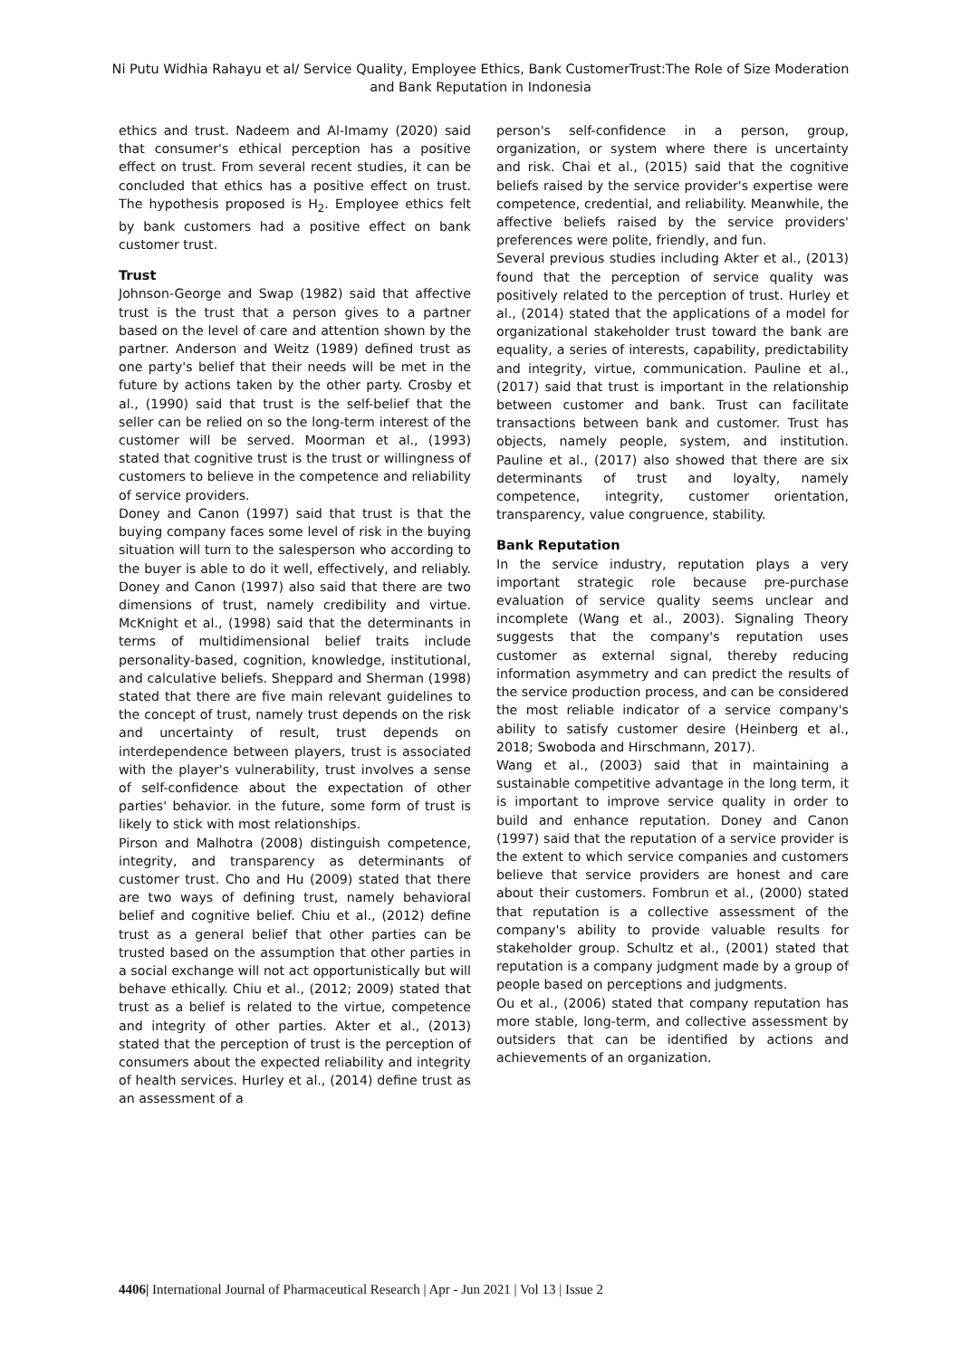Ni Putu Widhia Rahayu et al/ Service Quality, Employee Ethics, Bank CustomerTrust:The Role of Size Moderation and Bank Reputation in Indonesia
ethics and trust. Nadeem and Al-Imamy (2020) said that consumer's ethical perception has a positive effect on trust. From several recent studies, it can be concluded that ethics has a positive effect on trust. The hypothesis proposed is H<sub>2</sub>. Employee ethics felt by bank customers had a positive effect on bank customer trust.
Trust
Johnson-George and Swap (1982) said that affective trust is the trust that a person gives to a partner based on the level of care and attention shown by the partner. Anderson and Weitz (1989) defined trust as one party's belief that their needs will be met in the future by actions taken by the other party. Crosby et al., (1990) said that trust is the self-belief that the seller can be relied on so the long-term interest of the customer will be served. Moorman et al., (1993) stated that cognitive trust is the trust or willingness of customers to believe in the competence and reliability of service providers.
Doney and Canon (1997) said that trust is that the buying company faces some level of risk in the buying situation will turn to the salesperson who according to the buyer is able to do it well, effectively, and reliably. Doney and Canon (1997) also said that there are two dimensions of trust, namely credibility and virtue. McKnight et al., (1998) said that the determinants in terms of multidimensional belief traits include personality-based, cognition, knowledge, institutional, and calculative beliefs. Sheppard and Sherman (1998) stated that there are five main relevant guidelines to the concept of trust, namely trust depends on the risk and uncertainty of result, trust depends on interdependence between players, trust is associated with the player's vulnerability, trust involves a sense of self-confidence about the expectation of other parties' behavior. in the future, some form of trust is likely to stick with most relationships.
Pirson and Malhotra (2008) distinguish competence, integrity, and transparency as determinants of customer trust. Cho and Hu (2009) stated that there are two ways of defining trust, namely behavioral belief and cognitive belief. Chiu et al., (2012) define trust as a general belief that other parties can be trusted based on the assumption that other parties in a social exchange will not act opportunistically but will behave ethically. Chiu et al., (2012; 2009) stated that trust as a belief is related to the virtue, competence and integrity of other parties. Akter et al., (2013) stated that the perception of trust is the perception of consumers about the expected reliability and integrity of health services. Hurley et al., (2014) define trust as an assessment of a
person's self-confidence in a person, group, organization, or system where there is uncertainty and risk. Chai et al., (2015) said that the cognitive beliefs raised by the service provider's expertise were competence, credential, and reliability. Meanwhile, the affective beliefs raised by the service providers' preferences were polite, friendly, and fun.
Several previous studies including Akter et al., (2013) found that the perception of service quality was positively related to the perception of trust. Hurley et al., (2014) stated that the applications of a model for organizational stakeholder trust toward the bank are equality, a series of interests, capability, predictability and integrity, virtue, communication. Pauline et al., (2017) said that trust is important in the relationship between customer and bank. Trust can facilitate transactions between bank and customer. Trust has objects, namely people, system, and institution. Pauline et al., (2017) also showed that there are six determinants of trust and loyalty, namely competence, integrity, customer orientation, transparency, value congruence, stability.
Bank Reputation
In the service industry, reputation plays a very important strategic role because pre-purchase evaluation of service quality seems unclear and incomplete (Wang et al., 2003). Signaling Theory suggests that the company's reputation uses customer as external signal, thereby reducing information asymmetry and can predict the results of the service production process, and can be considered the most reliable indicator of a service company's ability to satisfy customer desire (Heinberg et al., 2018; Swoboda and Hirschmann, 2017).
Wang et al., (2003) said that in maintaining a sustainable competitive advantage in the long term, it is important to improve service quality in order to build and enhance reputation. Doney and Canon (1997) said that the reputation of a service provider is the extent to which service companies and customers believe that service providers are honest and care about their customers. Fombrun et al., (2000) stated that reputation is a collective assessment of the company's ability to provide valuable results for stakeholder group. Schultz et al., (2001) stated that reputation is a company judgment made by a group of people based on perceptions and judgments.
Ou et al., (2006) stated that company reputation has more stable, long-term, and collective assessment by outsiders that can be identified by actions and achievements of an organization.
4406| International Journal of Pharmaceutical Research | Apr - Jun 2021 | Vol 13 | Issue 2